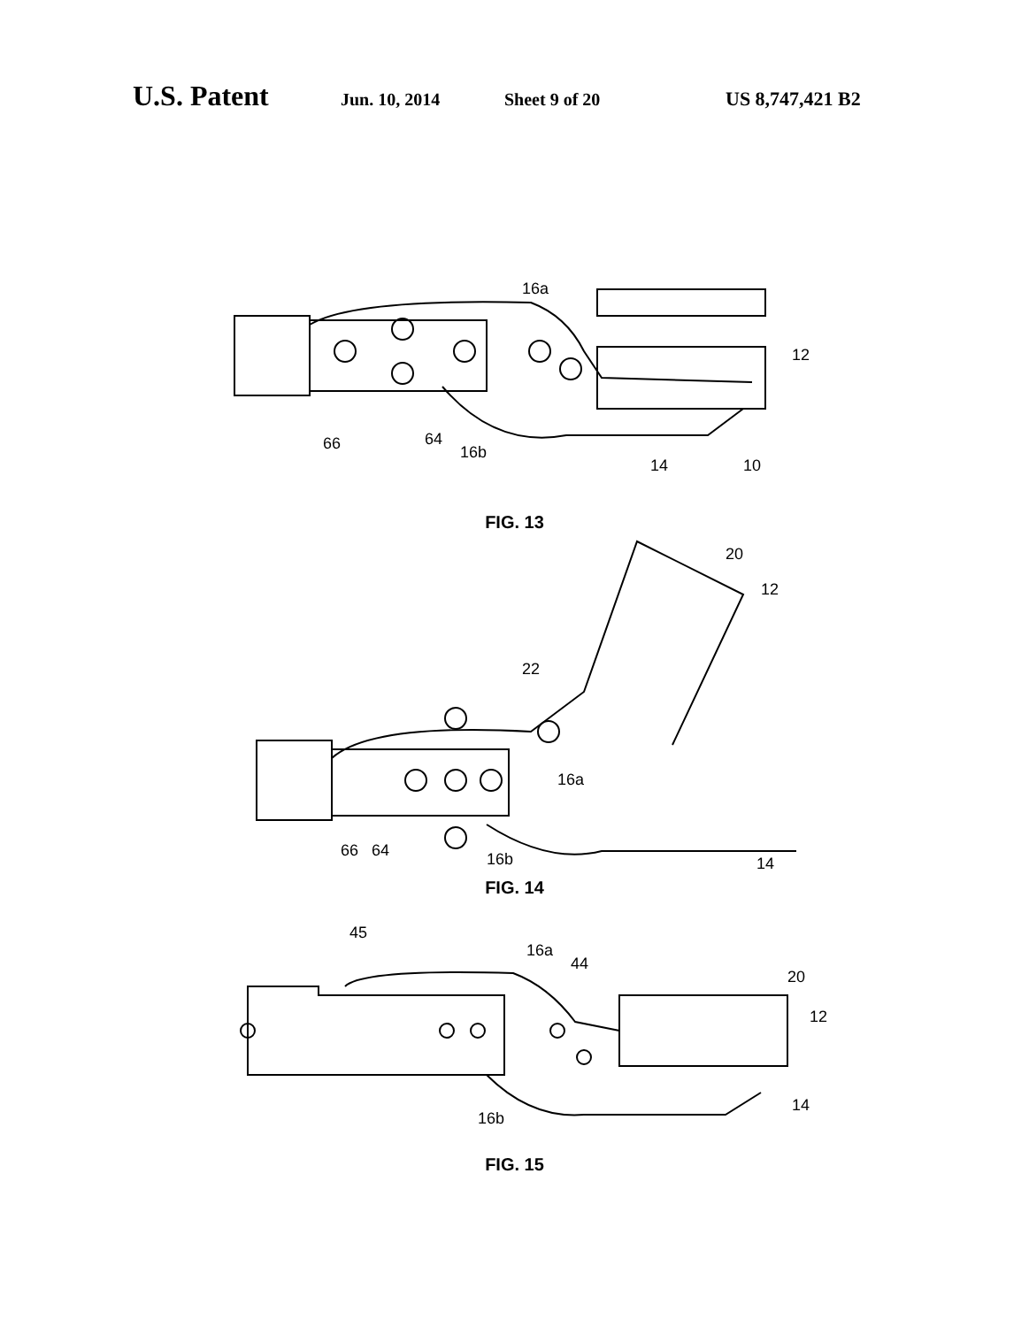U.S. Patent Jun. 10, 2014 Sheet 9 of 20 US 8,747,421 B2
16a
12
66
64
16b
14
10
FIG. 13
20
12
22
16a
66
64
16b
14
FIG. 14
45
16a
44
20
12
14
16b
FIG. 15